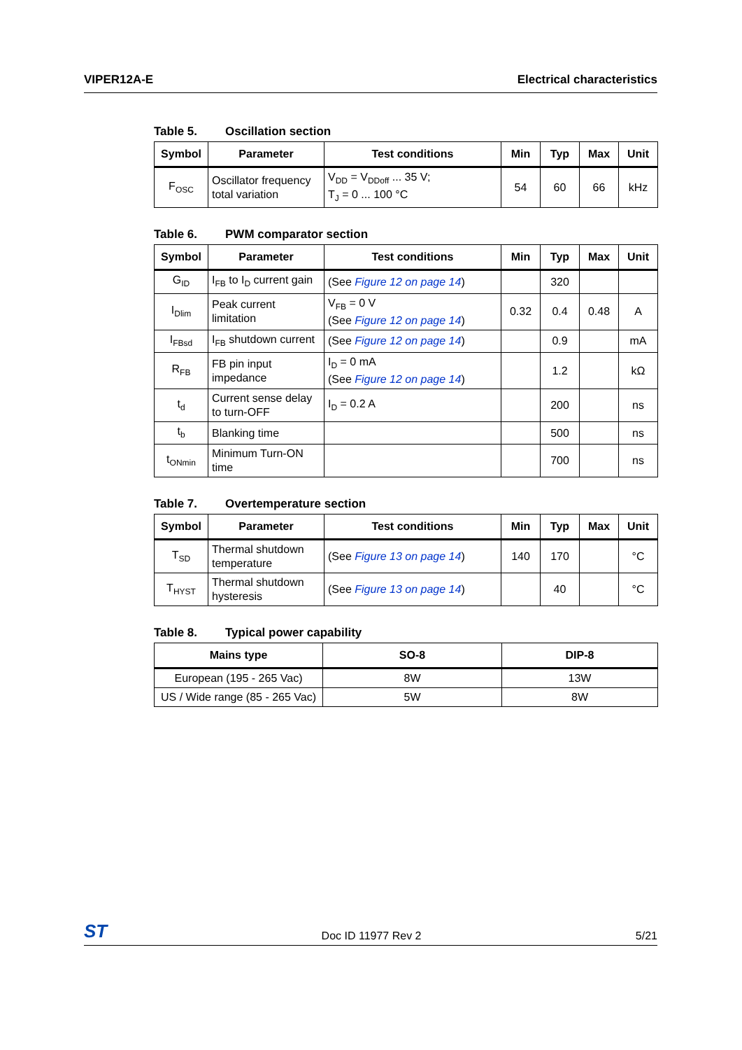VIPER12A-E Electrical characteristics
Table 5. Oscillation section
| Symbol | Parameter | Test conditions | Min | Typ | Max | Unit |
| --- | --- | --- | --- | --- | --- | --- |
| F<sub>OSC</sub> | Oscillator frequency total variation | V<sub>DD</sub> = V<sub>DDoff</sub> ... 35 V; T<sub>J</sub> = 0 ... 100 °C | 54 | 60 | 66 | kHz |
Table 6. PWM comparator section
| Symbol | Parameter | Test conditions | Min | Typ | Max | Unit |
| --- | --- | --- | --- | --- | --- | --- |
| G<sub>ID</sub> | I<sub>FB</sub> to I<sub>D</sub> current gain | (See Figure 12 on page 14 ) | | 320 | | |
| I<sub>Dlim</sub> | Peak current limitation | V<sub>FB</sub> = 0 V (See Figure 12 on page 14 ) | 0.32 | 0.4 | 0.48 | A |
| I<sub>FBsd</sub> | I<sub>FB</sub> shutdown current | (See Figure 12 on page 14 ) | | 0.9 | | mA |
| R<sub>FB</sub> | FB pin input impedance | I<sub>D</sub> = 0 mA (See Figure 12 on page 14 ) | | 1.2 | | kΩ |
| t<sub>d</sub> | Current sense delay to turn-OFF | I<sub>D</sub> = 0.2 A | | 200 | | ns |
| t<sub>b</sub> | Blanking time | | | 500 | | ns |
| t<sub>ONmin</sub> | Minimum Turn-ON time | | | 700 | | ns |
Table 7. Overtemperature section
| Symbol | Parameter | Test conditions | Min | Typ | Max | Unit |
| --- | --- | --- | --- | --- | --- | --- |
| T<sub>SD</sub> | Thermal shutdown temperature | (See Figure 13 on page 14 ) | 140 | 170 | | °C |
| T<sub>HYST</sub> | Thermal shutdown hysteresis | (See Figure 13 on page 14 ) | | 40 | | °C |
Table 8. Typical power capability
| Mains type | SO-8 | DIP-8 |
| --- | --- | --- |
| European (195 - 265 Vac) | 8W | 13W |
| US / Wide range (85 - 265 Vac) | 5W | 8W |
ST Doc ID 11977 Rev 2 5/21